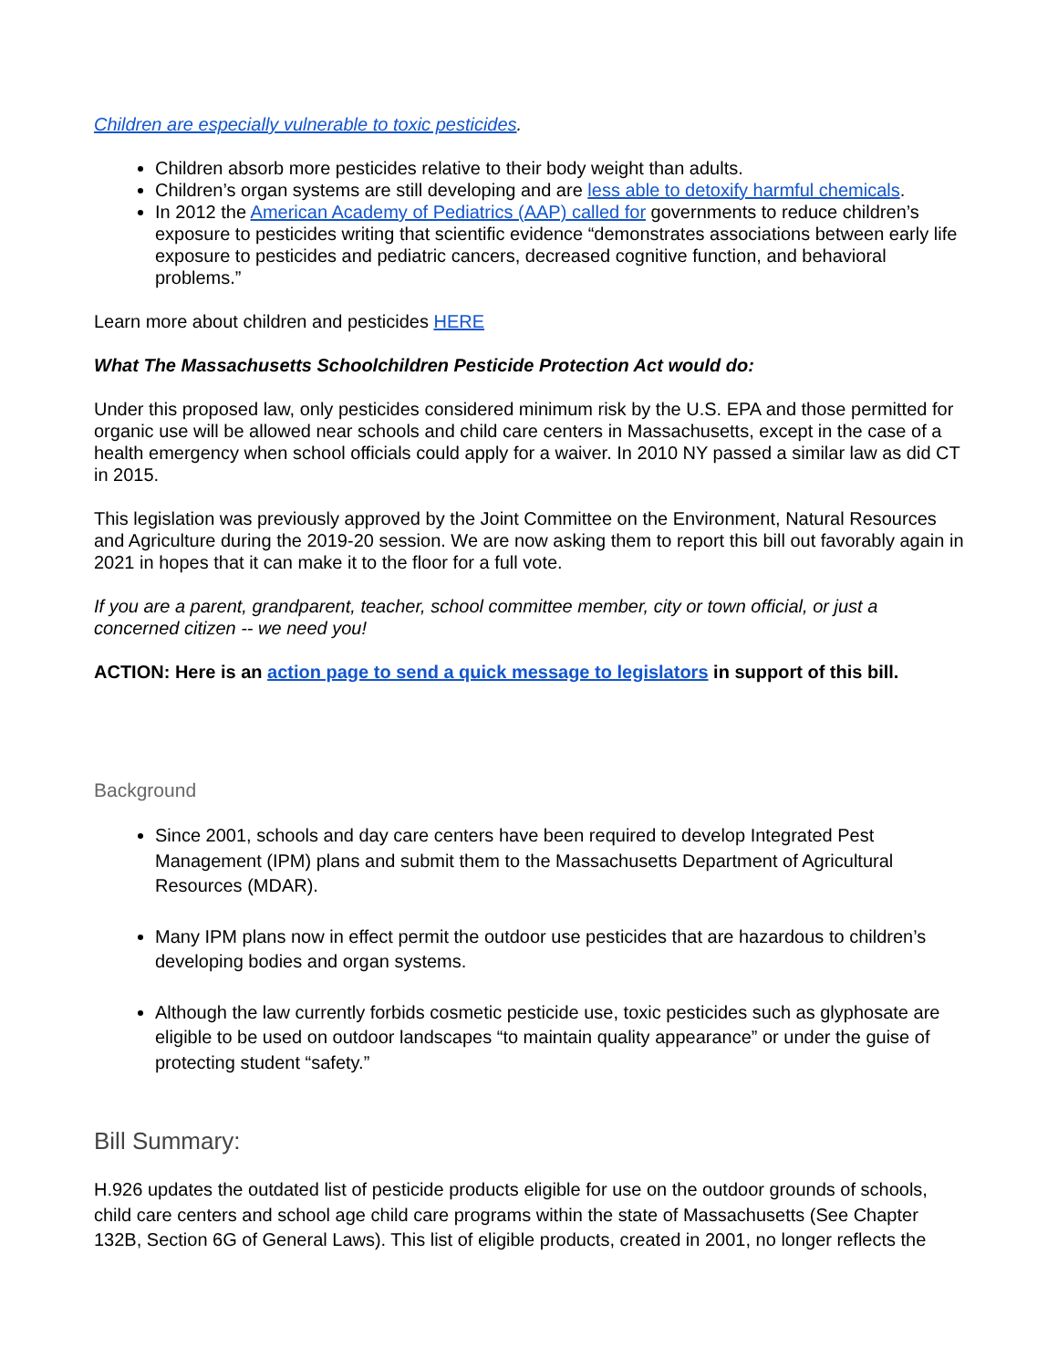Children are especially vulnerable to toxic pesticides.
Children absorb more pesticides relative to their body weight than adults.
Children’s organ systems are still developing and are less able to detoxify harmful chemicals.
In 2012 the American Academy of Pediatrics (AAP) called for governments to reduce children’s exposure to pesticides writing that scientific evidence “demonstrates associations between early life exposure to pesticides and pediatric cancers, decreased cognitive function, and behavioral problems.”
Learn more about children and pesticides HERE
What The Massachusetts Schoolchildren Pesticide Protection Act would do:
Under this proposed law, only pesticides considered minimum risk by the U.S. EPA and those permitted for organic use will be allowed near schools and child care centers in Massachusetts, except in the case of a health emergency when school officials could apply for a waiver. In 2010 NY passed a similar law as did CT in 2015.
This legislation was previously approved by the Joint Committee on the Environment, Natural Resources and Agriculture during the 2019-20 session. We are now asking them to report this bill out favorably again in 2021 in hopes that it can make it to the floor for a full vote.
If you are a parent, grandparent, teacher, school committee member, city or town official, or just a concerned citizen -- we need you!
ACTION: Here is an action page to send a quick message to legislators in support of this bill.
Background
Since 2001, schools and day care centers have been required to develop Integrated Pest Management (IPM) plans and submit them to the Massachusetts Department of Agricultural Resources (MDAR).
Many IPM plans now in effect permit the outdoor use pesticides that are hazardous to children’s developing bodies and organ systems.
Although the law currently forbids cosmetic pesticide use, toxic pesticides such as glyphosate are eligible to be used on outdoor landscapes “to maintain quality appearance” or under the guise of protecting student “safety.”
Bill Summary:
H.926 updates the outdated list of pesticide products eligible for use on the outdoor grounds of schools, child care centers and school age child care programs within the state of Massachusetts (See Chapter 132B, Section 6G of General Laws). This list of eligible products, created in 2001, no longer reflects the